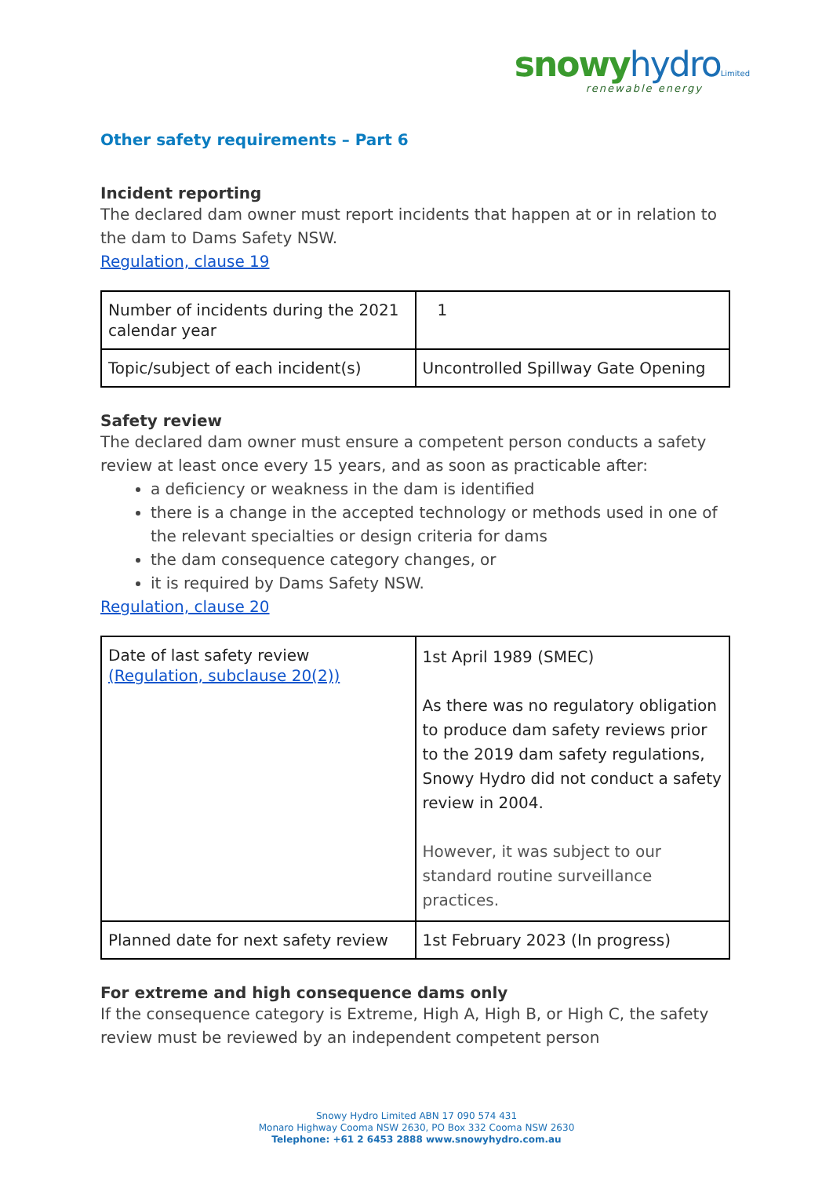snowy hydro Limited
renewable energy
Other safety requirements – Part 6
Incident reporting
The declared dam owner must report incidents that happen at or in relation to the dam to Dams Safety NSW.
Regulation, clause 19
| Number of incidents during the 2021 calendar year | 1 |
| Topic/subject of each incident(s) | Uncontrolled Spillway Gate Opening |
Safety review
The declared dam owner must ensure a competent person conducts a safety review at least once every 15 years, and as soon as practicable after:
a deficiency or weakness in the dam is identified
there is a change in the accepted technology or methods used in one of the relevant specialties or design criteria for dams
the dam consequence category changes, or
it is required by Dams Safety NSW.
Regulation, clause 20
| Date of last safety review (Regulation, subclause 20(2)) | 1st April 1989 (SMEC) As there was no regulatory obligation to produce dam safety reviews prior to the 2019 dam safety regulations, Snowy Hydro did not conduct a safety review in 2004. However, it was subject to our standard routine surveillance practices. |
| Planned date for next safety review | 1st February 2023 (In progress) |
For extreme and high consequence dams only
If the consequence category is Extreme, High A, High B, or High C, the safety review must be reviewed by an independent competent person
Snowy Hydro Limited ABN 17 090 574 431
Monaro Highway Cooma NSW 2630, PO Box 332 Cooma NSW 2630
Telephone: +61 2 6453 2888 www.snowyhydro.com.au